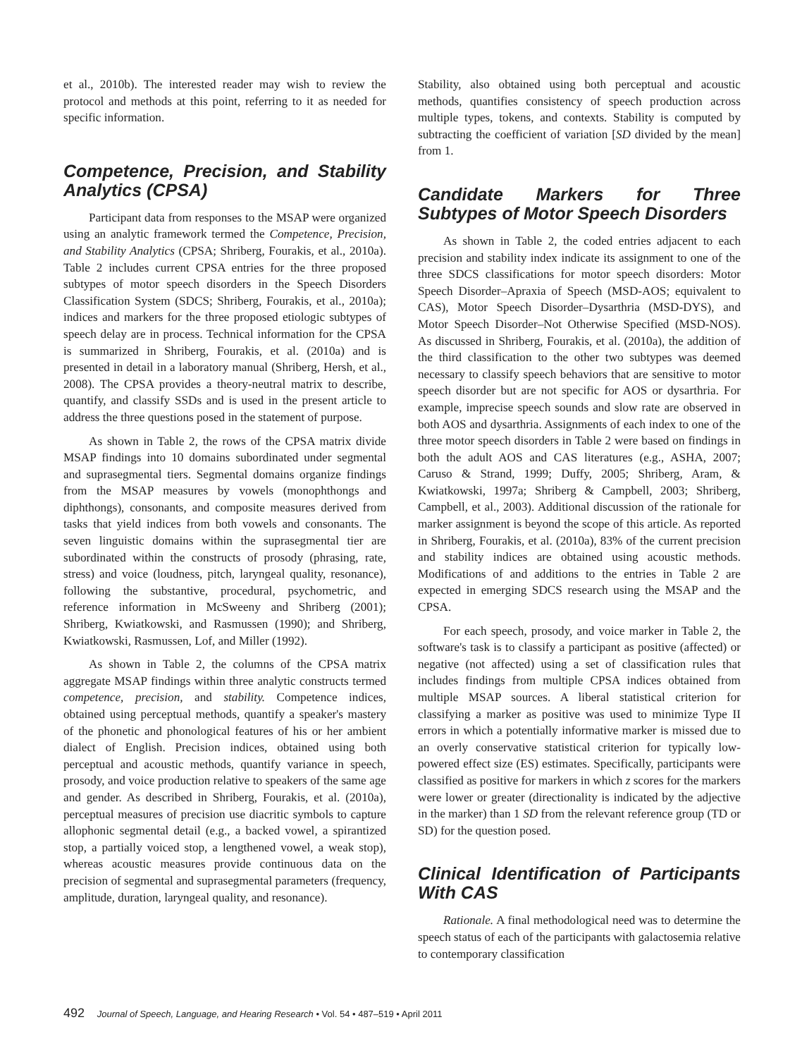et al., 2010b). The interested reader may wish to review the protocol and methods at this point, referring to it as needed for specific information.
Competence, Precision, and Stability Analytics (CPSA)
Participant data from responses to the MSAP were organized using an analytic framework termed the Competence, Precision, and Stability Analytics (CPSA; Shriberg, Fourakis, et al., 2010a). Table 2 includes current CPSA entries for the three proposed subtypes of motor speech disorders in the Speech Disorders Classification System (SDCS; Shriberg, Fourakis, et al., 2010a); indices and markers for the three proposed etiologic subtypes of speech delay are in process. Technical information for the CPSA is summarized in Shriberg, Fourakis, et al. (2010a) and is presented in detail in a laboratory manual (Shriberg, Hersh, et al., 2008). The CPSA provides a theory-neutral matrix to describe, quantify, and classify SSDs and is used in the present article to address the three questions posed in the statement of purpose.
As shown in Table 2, the rows of the CPSA matrix divide MSAP findings into 10 domains subordinated under segmental and suprasegmental tiers. Segmental domains organize findings from the MSAP measures by vowels (monophthongs and diphthongs), consonants, and composite measures derived from tasks that yield indices from both vowels and consonants. The seven linguistic domains within the suprasegmental tier are subordinated within the constructs of prosody (phrasing, rate, stress) and voice (loudness, pitch, laryngeal quality, resonance), following the substantive, procedural, psychometric, and reference information in McSweeny and Shriberg (2001); Shriberg, Kwiatkowski, and Rasmussen (1990); and Shriberg, Kwiatkowski, Rasmussen, Lof, and Miller (1992).
As shown in Table 2, the columns of the CPSA matrix aggregate MSAP findings within three analytic constructs termed competence, precision, and stability. Competence indices, obtained using perceptual methods, quantify a speaker's mastery of the phonetic and phonological features of his or her ambient dialect of English. Precision indices, obtained using both perceptual and acoustic methods, quantify variance in speech, prosody, and voice production relative to speakers of the same age and gender. As described in Shriberg, Fourakis, et al. (2010a), perceptual measures of precision use diacritic symbols to capture allophonic segmental detail (e.g., a backed vowel, a spirantized stop, a partially voiced stop, a lengthened vowel, a weak stop), whereas acoustic measures provide continuous data on the precision of segmental and suprasegmental parameters (frequency, amplitude, duration, laryngeal quality, and resonance).
Stability, also obtained using both perceptual and acoustic methods, quantifies consistency of speech production across multiple types, tokens, and contexts. Stability is computed by subtracting the coefficient of variation [SD divided by the mean] from 1.
Candidate Markers for Three Subtypes of Motor Speech Disorders
As shown in Table 2, the coded entries adjacent to each precision and stability index indicate its assignment to one of the three SDCS classifications for motor speech disorders: Motor Speech Disorder–Apraxia of Speech (MSD-AOS; equivalent to CAS), Motor Speech Disorder–Dysarthria (MSD-DYS), and Motor Speech Disorder–Not Otherwise Specified (MSD-NOS). As discussed in Shriberg, Fourakis, et al. (2010a), the addition of the third classification to the other two subtypes was deemed necessary to classify speech behaviors that are sensitive to motor speech disorder but are not specific for AOS or dysarthria. For example, imprecise speech sounds and slow rate are observed in both AOS and dysarthria. Assignments of each index to one of the three motor speech disorders in Table 2 were based on findings in both the adult AOS and CAS literatures (e.g., ASHA, 2007; Caruso & Strand, 1999; Duffy, 2005; Shriberg, Aram, & Kwiatkowski, 1997a; Shriberg & Campbell, 2003; Shriberg, Campbell, et al., 2003). Additional discussion of the rationale for marker assignment is beyond the scope of this article. As reported in Shriberg, Fourakis, et al. (2010a), 83% of the current precision and stability indices are obtained using acoustic methods. Modifications of and additions to the entries in Table 2 are expected in emerging SDCS research using the MSAP and the CPSA.
For each speech, prosody, and voice marker in Table 2, the software's task is to classify a participant as positive (affected) or negative (not affected) using a set of classification rules that includes findings from multiple CPSA indices obtained from multiple MSAP sources. A liberal statistical criterion for classifying a marker as positive was used to minimize Type II errors in which a potentially informative marker is missed due to an overly conservative statistical criterion for typically low-powered effect size (ES) estimates. Specifically, participants were classified as positive for markers in which z scores for the markers were lower or greater (directionality is indicated by the adjective in the marker) than 1 SD from the relevant reference group (TD or SD) for the question posed.
Clinical Identification of Participants With CAS
Rationale. A final methodological need was to determine the speech status of each of the participants with galactosemia relative to contemporary classification
492 Journal of Speech, Language, and Hearing Research • Vol. 54 • 487–519 • April 2011